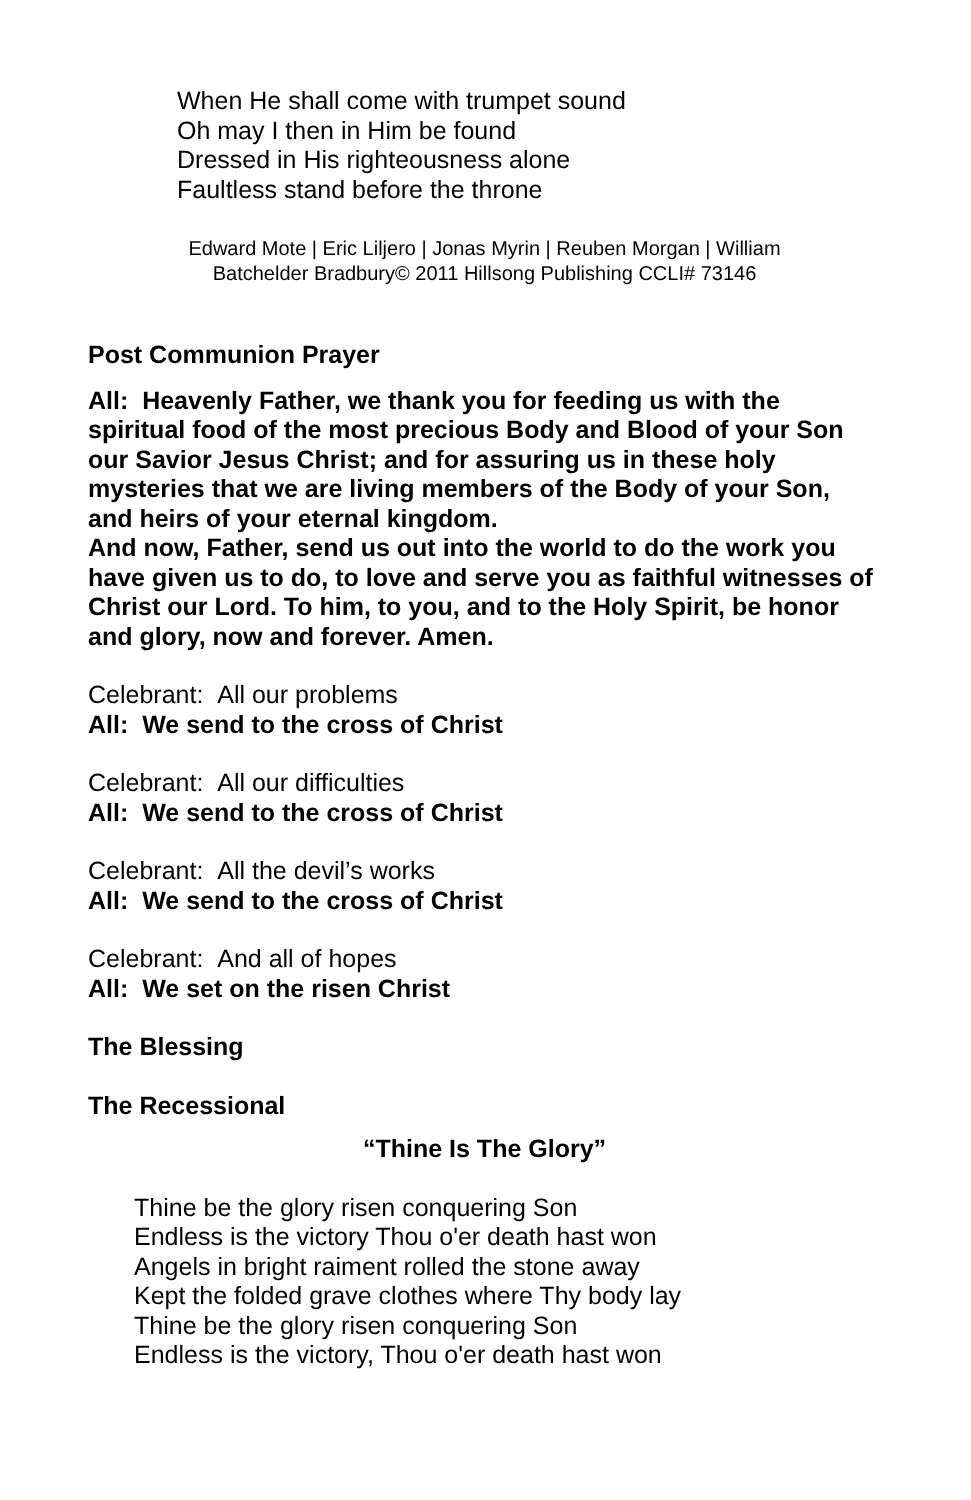When He shall come with trumpet sound
Oh may I then in Him be found
Dressed in His righteousness alone
Faultless stand before the throne
Edward Mote | Eric Liljero | Jonas Myrin | Reuben Morgan | William
Batchelder Bradbury© 2011 Hillsong Publishing CCLI# 73146
Post Communion Prayer
All: Heavenly Father, we thank you for feeding us with the spiritual food of the most precious Body and Blood of your Son our Savior Jesus Christ; and for assuring us in these holy mysteries that we are living members of the Body of your Son, and heirs of your eternal kingdom.
And now, Father, send us out into the world to do the work you have given us to do, to love and serve you as faithful witnesses of Christ our Lord. To him, to you, and to the Holy Spirit, be honor and glory, now and forever. Amen.
Celebrant: All our problems
All: We send to the cross of Christ
Celebrant: All our difficulties
All: We send to the cross of Christ
Celebrant: All the devil’s works
All: We send to the cross of Christ
Celebrant: And all of hopes
All: We set on the risen Christ
The Blessing
The Recessional
“Thine Is The Glory”
Thine be the glory risen conquering Son
Endless is the victory Thou o'er death hast won
Angels in bright raiment rolled the stone away
Kept the folded grave clothes where Thy body lay
Thine be the glory risen conquering Son
Endless is the victory, Thou o'er death hast won